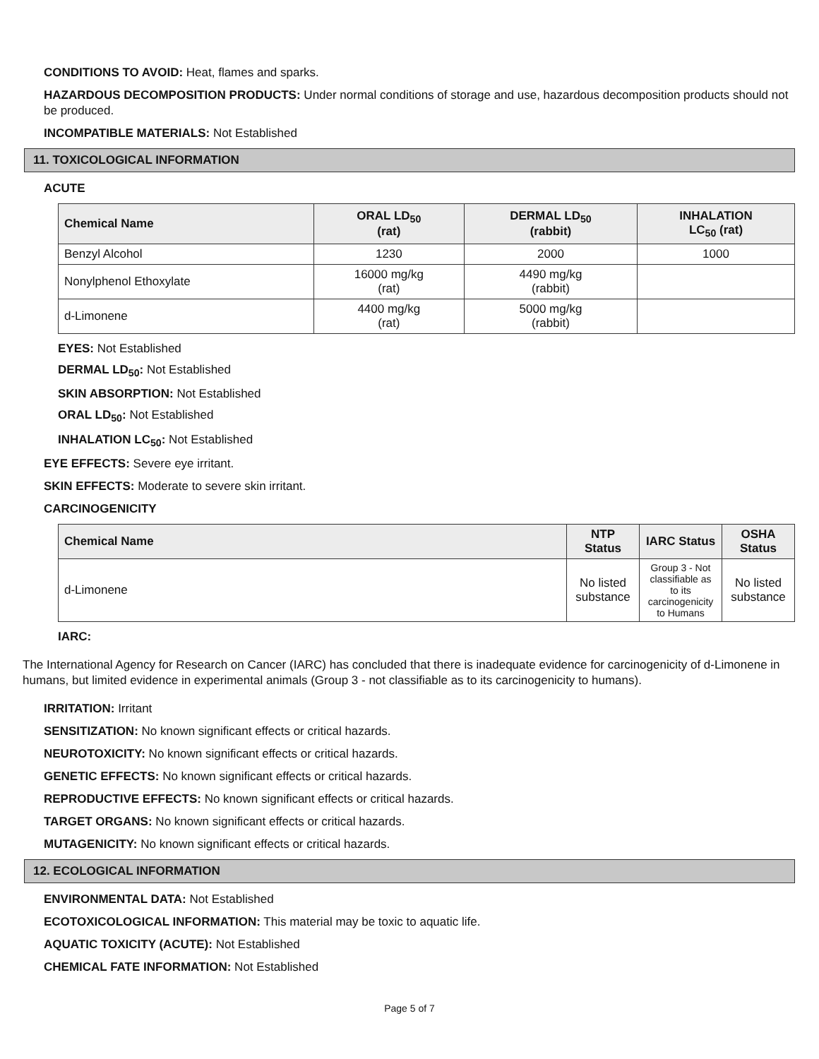CONDITIONS TO AVOID: Heat, flames and sparks.
HAZARDOUS DECOMPOSITION PRODUCTS: Under normal conditions of storage and use, hazardous decomposition products should not be produced.
INCOMPATIBLE MATERIALS: Not Established
11. TOXICOLOGICAL INFORMATION
ACUTE
| Chemical Name | ORAL LD<sub>50</sub> (rat) | DERMAL LD<sub>50</sub> (rabbit) | INHALATION LC<sub>50</sub> (rat) |
| --- | --- | --- | --- |
| Benzyl Alcohol | 1230 | 2000 | 1000 |
| Nonylphenol Ethoxylate | 16000 mg/kg (rat) | 4490 mg/kg (rabbit) | |
| d-Limonene | 4400 mg/kg (rat) | 5000 mg/kg (rabbit) | |
EYES: Not Established
DERMAL LD<sub>50</sub>: Not Established
SKIN ABSORPTION: Not Established
ORAL LD<sub>50</sub>: Not Established
INHALATION LC<sub>50</sub>: Not Established
EYE EFFECTS: Severe eye irritant.
SKIN EFFECTS: Moderate to severe skin irritant.
CARCINOGENICITY
| Chemical Name | NTP Status | IARC Status | OSHA Status |
| --- | --- | --- | --- |
| d-Limonene | No listed substance | Group 3 - Not classifiable as to its carcinogenicity to Humans | No listed substance |
IARC:
The International Agency for Research on Cancer (IARC) has concluded that there is inadequate evidence for carcinogenicity of d-Limonene in humans, but limited evidence in experimental animals (Group 3 - not classifiable as to its carcinogenicity to humans).
IRRITATION: Irritant
SENSITIZATION: No known significant effects or critical hazards.
NEUROTOXICITY: No known significant effects or critical hazards.
GENETIC EFFECTS: No known significant effects or critical hazards.
REPRODUCTIVE EFFECTS: No known significant effects or critical hazards.
TARGET ORGANS: No known significant effects or critical hazards.
MUTAGENICITY: No known significant effects or critical hazards.
12. ECOLOGICAL INFORMATION
ENVIRONMENTAL DATA: Not Established
ECOTOXICOLOGICAL INFORMATION: This material may be toxic to aquatic life.
AQUATIC TOXICITY (ACUTE): Not Established
CHEMICAL FATE INFORMATION: Not Established
Page 5 of 7